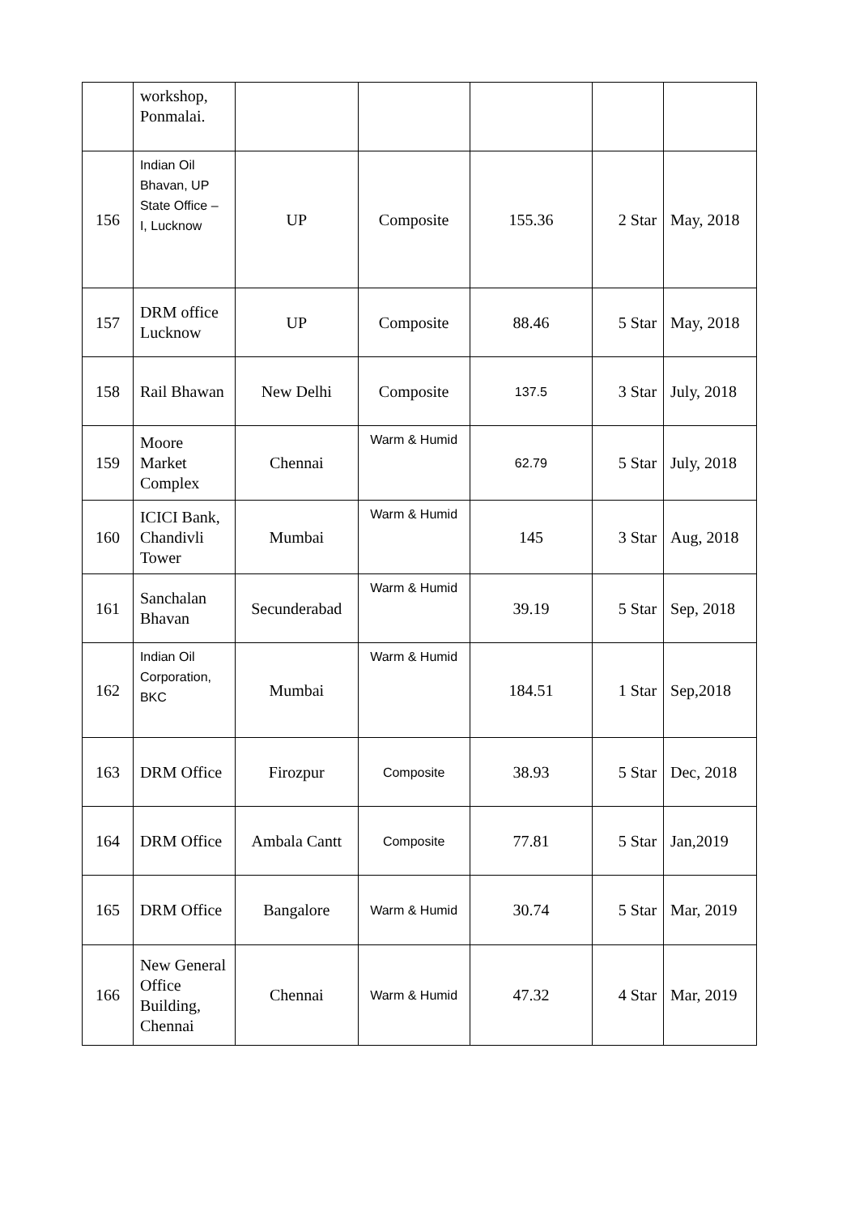| | workshop, Ponmalai. | | | | | |
| 156 | Indian Oil Bhavan, UP State Office – I, Lucknow | UP | Composite | 155.36 | 2 Star | May, 2018 |
| 157 | DRM office Lucknow | UP | Composite | 88.46 | 5 Star | May, 2018 |
| 158 | Rail Bhawan | New Delhi | Composite | 137.5 | 3 Star | July, 2018 |
| 159 | Moore Market Complex | Chennai | Warm & Humid | 62.79 | 5 Star | July, 2018 |
| 160 | ICICI Bank, Chandivli Tower | Mumbai | Warm & Humid | 145 | 3 Star | Aug, 2018 |
| 161 | Sanchalan Bhavan | Secunderabad | Warm & Humid | 39.19 | 5 Star | Sep, 2018 |
| 162 | Indian Oil Corporation, BKC | Mumbai | Warm & Humid | 184.51 | 1 Star | Sep,2018 |
| 163 | DRM Office | Firozpur | Composite | 38.93 | 5 Star | Dec, 2018 |
| 164 | DRM Office | Ambala Cantt | Composite | 77.81 | 5 Star | Jan,2019 |
| 165 | DRM Office | Bangalore | Warm & Humid | 30.74 | 5 Star | Mar, 2019 |
| 166 | New General Office Building, Chennai | Chennai | Warm & Humid | 47.32 | 4 Star | Mar, 2019 |